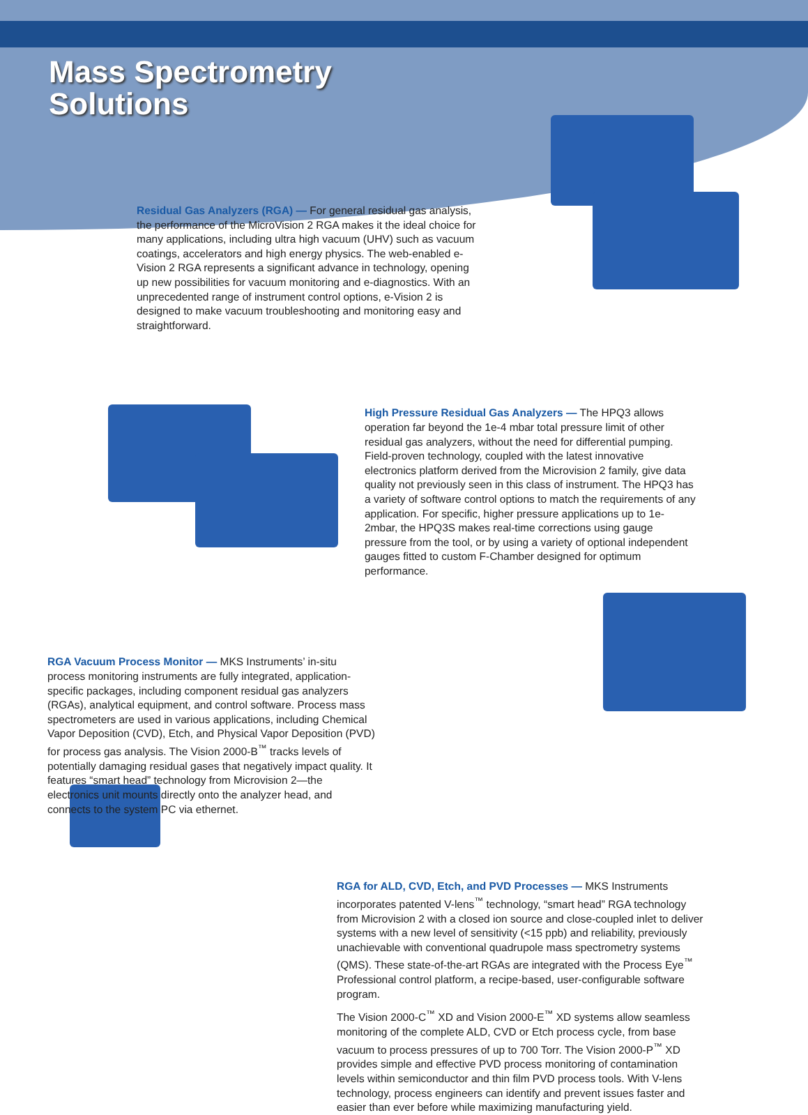Mass Spectrometry
Solutions
Residual Gas Analyzers (RGA) — For general residual gas analysis, the performance of the MicroVision 2 RGA makes it the ideal choice for many applications, including ultra high vacuum (UHV) such as vacuum coatings, accelerators and high energy physics. The web-enabled e-Vision 2 RGA represents a significant advance in technology, opening up new possibilities for vacuum monitoring and e-diagnostics. With an unprecedented range of instrument control options, e-Vision 2 is designed to make vacuum troubleshooting and monitoring easy and straightforward.
High Pressure Residual Gas Analyzers — The HPQ3 allows operation far beyond the 1e-4 mbar total pressure limit of other residual gas analyzers, without the need for differential pumping. Field-proven technology, coupled with the latest innovative electronics platform derived from the Microvision 2 family, give data quality not previously seen in this class of instrument. The HPQ3 has a variety of software control options to match the requirements of any application. For specific, higher pressure applications up to 1e-2mbar, the HPQ3S makes real-time corrections using gauge pressure from the tool, or by using a variety of optional independent gauges fitted to custom F-Chamber designed for optimum performance.
RGA Vacuum Process Monitor — MKS Instruments’ in-situ process monitoring instruments are fully integrated, application-specific packages, including component residual gas analyzers (RGAs), analytical equipment, and control software. Process mass spectrometers are used in various applications, including Chemical Vapor Deposition (CVD), Etch, and Physical Vapor Deposition (PVD) for process gas analysis. The Vision 2000-B<sup>™</sup> tracks levels of potentially damaging residual gases that negatively impact quality. It features “smart head” technology from Microvision 2—the electronics unit mounts directly onto the analyzer head, and connects to the system PC via ethernet.
RGA for ALD, CVD, Etch, and PVD Processes — MKS Instruments incorporates patented V-lens<sup>™</sup> technology, “smart head” RGA technology from Microvision 2 with a closed ion source and close-coupled inlet to deliver systems with a new level of sensitivity (<15 ppb) and reliability, previously unachievable with conventional quadrupole mass spectrometry systems (QMS). These state-of-the-art RGAs are integrated with the Process Eye<sup>™</sup> Professional control platform, a recipe-based, user-configurable software program.
The Vision 2000-C<sup>™</sup> XD and Vision 2000-E<sup>™</sup> XD systems allow seamless monitoring of the complete ALD, CVD or Etch process cycle, from base vacuum to process pressures of up to 700 Torr. The Vision 2000-P<sup>™</sup> XD provides simple and effective PVD process monitoring of contamination levels within semiconductor and thin film PVD process tools. With V-lens technology, process engineers can identify and prevent issues faster and easier than ever before while maximizing manufacturing yield.